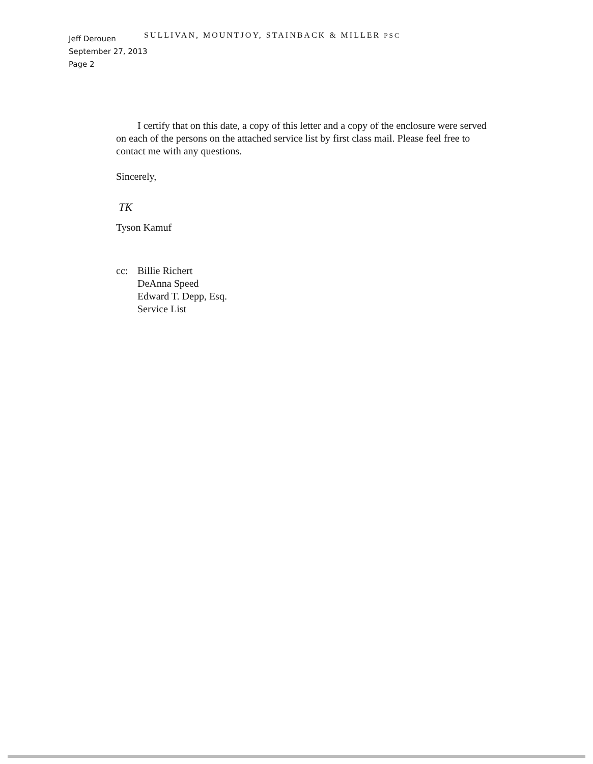SULLIVAN, MOUNTJOY, STAINBACK & MILLER PSC
Jeff Derouen
September 27, 2013
Page 2
I certify that on this date, a copy of this letter and a copy of the enclosure were served on each of the persons on the attached service list by first class mail. Please feel free to contact me with any questions.
Sincerely,
TK
Tyson Kamuf
cc: Billie Richert
DeAnna Speed
Edward T. Depp, Esq.
Service List